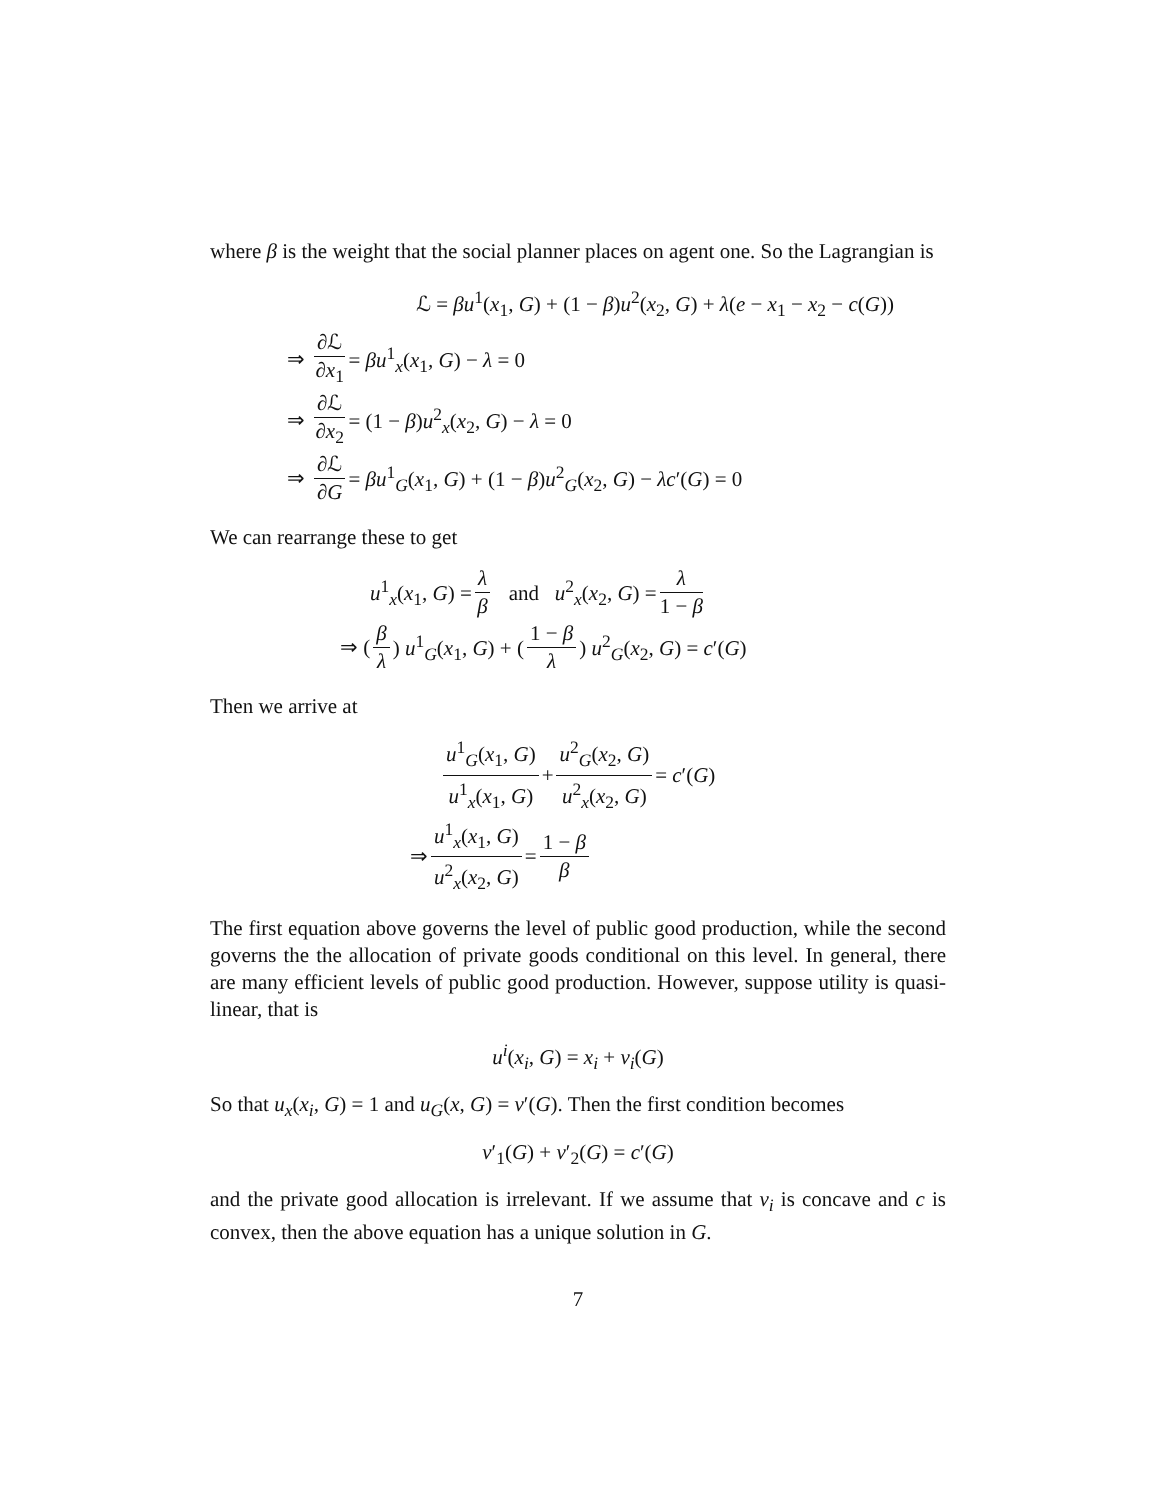where β is the weight that the social planner places on agent one. So the Lagrangian is
ℒ = βu<sup>1</sup>(x<sub>1</sub>, G) + (1 − β)u<sup>2</sup>(x<sub>2</sub>, G) + λ(e − x<sub>1</sub> − x<sub>2</sub> − c(G))
⇒ ∂ℒ ∂x<sub>1</sub> = βu<sup>1</sup><sub>x</sub>(x<sub>1</sub>, G) − λ = 0
⇒ ∂ℒ ∂x<sub>2</sub> = (1 − β)u<sup>2</sup><sub>x</sub>(x<sub>2</sub>, G) − λ = 0
⇒ ∂ℒ ∂G = βu<sup>1</sup><sub>G</sub>(x<sub>1</sub>, G) + (1 − β)u<sup>2</sup><sub>G</sub>(x<sub>2</sub>, G) − λc′(G) = 0
We can rearrange these to get
u<sup>1</sup><sub>x</sub>(x<sub>1</sub>, G) = λ β and u<sup>2</sup><sub>x</sub>(x<sub>2</sub>, G) = λ 1 − β
⇒ (β λ) u<sup>1</sup><sub>G</sub>(x<sub>1</sub>, G) + (1 − β λ) u<sup>2</sup><sub>G</sub>(x<sub>2</sub>, G) = c′(G)
Then we arrive at
u<sup>1</sup><sub>G</sub>(x<sub>1</sub>, G) u<sup>1</sup><sub>x</sub>(x<sub>1</sub>, G) + u<sup>2</sup><sub>G</sub>(x<sub>2</sub>, G) u<sup>2</sup><sub>x</sub>(x<sub>2</sub>, G) = c′(G)
⇒ u<sup>1</sup><sub>x</sub>(x<sub>1</sub>, G) u<sup>2</sup><sub>x</sub>(x<sub>2</sub>, G) = 1 − β β
The first equation above governs the level of public good production, while the second governs the the allocation of private goods conditional on this level. In general, there are many efficient levels of public good production. However, suppose utility is quasi-linear, that is
u<sup>i</sup>(x<sub>i</sub>, G) = x<sub>i</sub> + v<sub>i</sub>(G)
So that u<sub>x</sub>(x<sub>i</sub>, G) = 1 and u<sub>G</sub>(x, G) = v′(G). Then the first condition becomes
v′<sub>1</sub>(G) + v′<sub>2</sub>(G) = c′(G)
and the private good allocation is irrelevant. If we assume that v<sub>i</sub> is concave and c is convex, then the above equation has a unique solution in G.
7